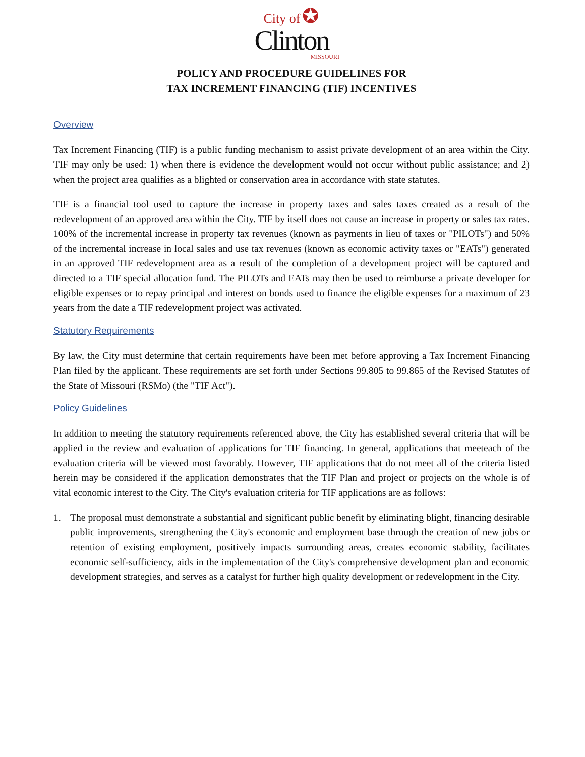City of ✪
Clinton
MISSOURI
POLICY AND PROCEDURE GUIDELINES FOR
TAX INCREMENT FINANCING (TIF) INCENTIVES
Overview
Tax Increment Financing (TIF) is a public funding mechanism to assist private development of an area within the City. TIF may only be used: 1) when there is evidence the development would not occur without public assistance; and 2) when the project area qualifies as a blighted or conservation area in accordance with state statutes.
TIF is a financial tool used to capture the increase in property taxes and sales taxes created as a result of the redevelopment of an approved area within the City. TIF by itself does not cause an increase in property or sales tax rates. 100% of the incremental increase in property tax revenues (known as payments in lieu of taxes or "PILOTs") and 50% of the incremental increase in local sales and use tax revenues (known as economic activity taxes or "EATs") generated in an approved TIF redevelopment area as a result of the completion of a development project will be captured and directed to a TIF special allocation fund. The PILOTs and EATs may then be used to reimburse a private developer for eligible expenses or to repay principal and interest on bonds used to finance the eligible expenses for a maximum of 23 years from the date a TIF redevelopment project was activated.
Statutory Requirements
By law, the City must determine that certain requirements have been met before approving a Tax Increment Financing Plan filed by the applicant. These requirements are set forth under Sections 99.805 to 99.865 of the Revised Statutes of the State of Missouri (RSMo) (the "TIF Act").
Policy Guidelines
In addition to meeting the statutory requirements referenced above, the City has established several criteria that will be applied in the review and evaluation of applications for TIF financing. In general, applications that meeteach of the evaluation criteria will be viewed most favorably. However, TIF applications that do not meet all of the criteria listed herein may be considered if the application demonstrates that the TIF Plan and project or projects on the whole is of vital economic interest to the City. The City's evaluation criteria for TIF applications are as follows:
1. The proposal must demonstrate a substantial and significant public benefit by eliminating blight, financing desirable public improvements, strengthening the City's economic and employment base through the creation of new jobs or retention of existing employment, positively impacts surrounding areas, creates economic stability, facilitates economic self-sufficiency, aids in the implementation of the City's comprehensive development plan and economic development strategies, and serves as a catalyst for further high quality development or redevelopment in the City.